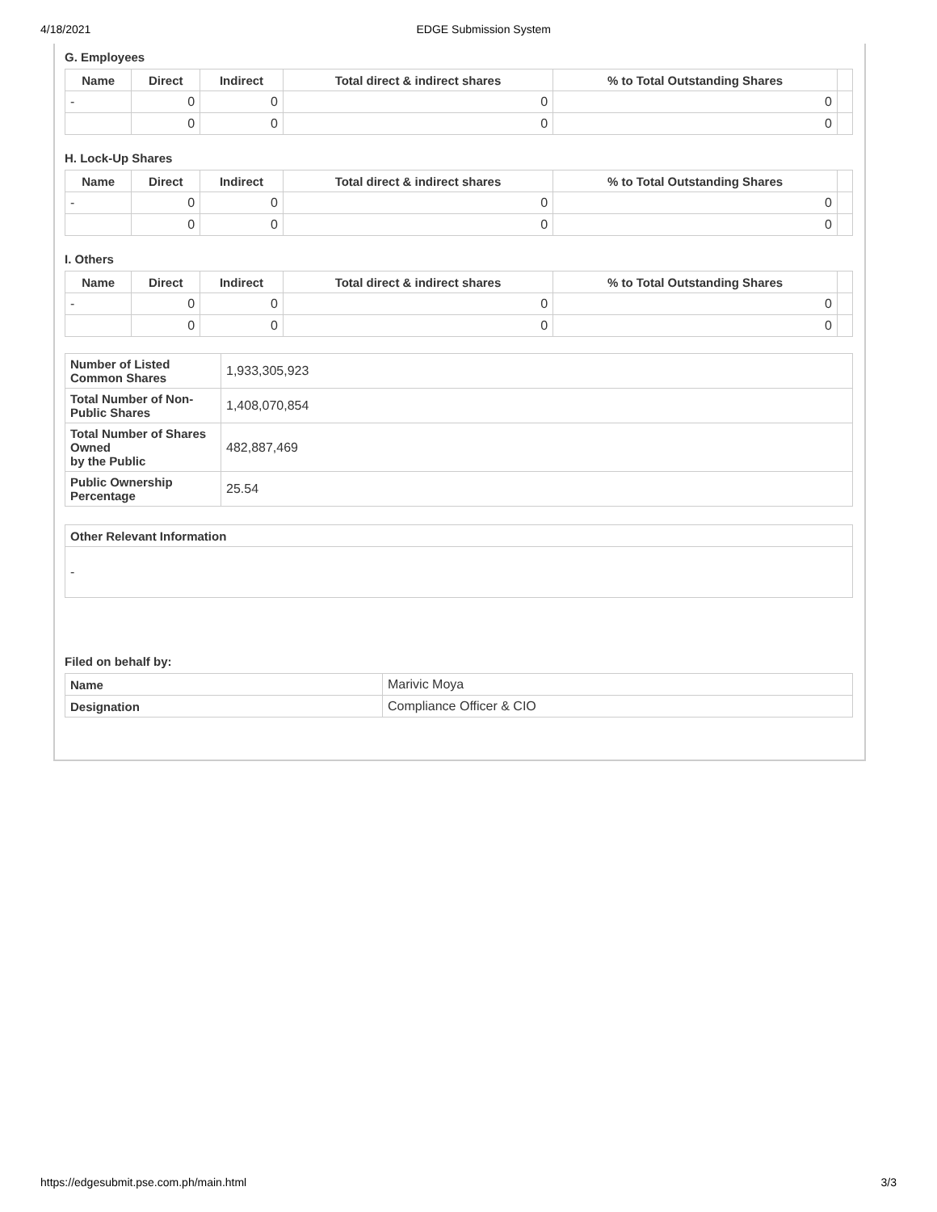4/18/2021 EDGE Submission System
G. Employees
| Name | Direct | Indirect | Total direct & indirect shares | % to Total Outstanding Shares | |
| --- | --- | --- | --- | --- | --- |
| - | 0 | 0 | 0 | 0 | |
| | 0 | 0 | 0 | 0 | |
H. Lock-Up Shares
| Name | Direct | Indirect | Total direct & indirect shares | % to Total Outstanding Shares | |
| --- | --- | --- | --- | --- | --- |
| - | 0 | 0 | 0 | 0 | |
| | 0 | 0 | 0 | 0 | |
I. Others
| Name | Direct | Indirect | Total direct & indirect shares | % to Total Outstanding Shares | |
| --- | --- | --- | --- | --- | --- |
| - | 0 | 0 | 0 | 0 | |
| | 0 | 0 | 0 | 0 | |
| Number of Listed Common Shares | 1,933,305,923 |
| Total Number of Non-Public Shares | 1,408,070,854 |
| Total Number of Shares Owned by the Public | 482,887,469 |
| Public Ownership Percentage | 25.54 |
| Other Relevant Information |
| --- |
| - |
Filed on behalf by:
| Name | Marivic Moya |
| Designation | Compliance Officer & CIO |
https://edgesubmit.pse.com.ph/main.html 3/3